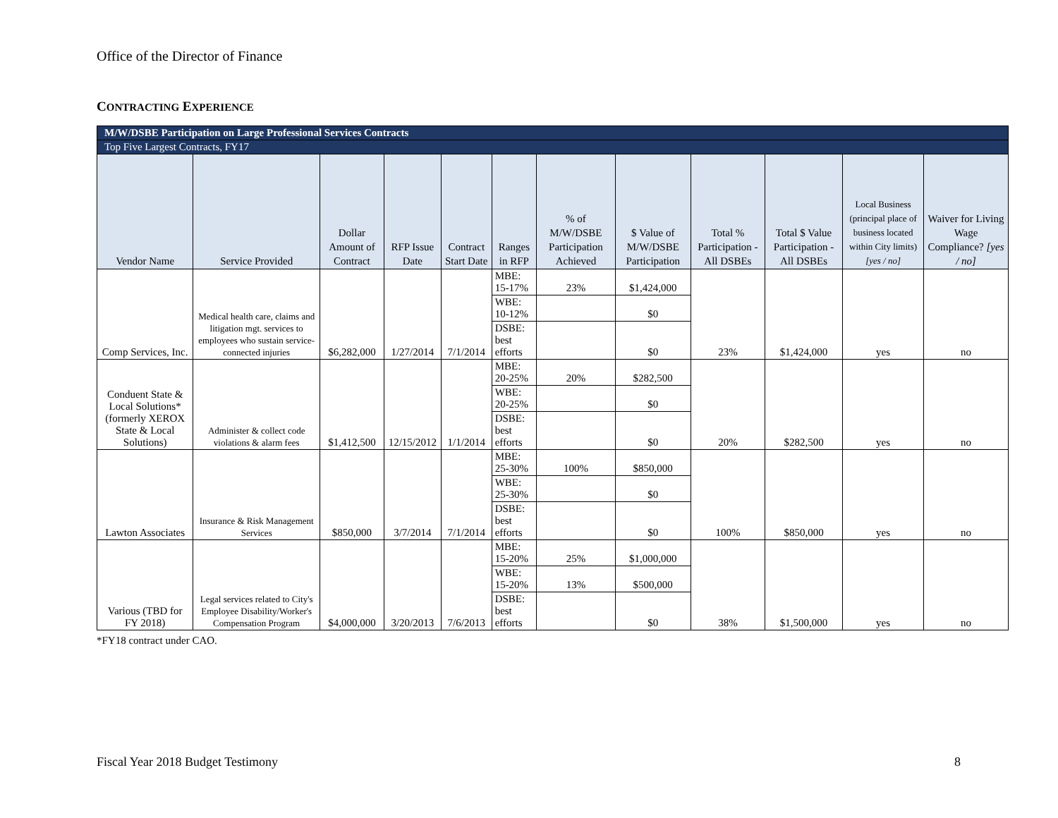Office of the Director of Finance
CONTRACTING EXPERIENCE
| M/W/DSBE Participation on Large Professional Services Contracts | | | | | | | | | | | |
| Top Five Largest Contracts, FY17 | | | | | | | | | | | |
| Vendor Name | Service Provided | Dollar Amount of Contract | RFP Issue Date | Contract Start Date | Ranges in RFP | % of M/W/DSBE Participation Achieved | $ Value of M/W/DSBE Participation | Total % Participation - All DSBEs | Total $ Value Participation - All DSBEs | Local Business (principal place of business located within City limits) [yes / no] | Waiver for Living Wage Compliance? [yes / no] |
| Comp Services, Inc. | Medical health care, claims and litigation mgt. services to employees who sustain service-connected injuries | $6,282,000 | 1/27/2014 | 7/1/2014 | MBE: 15-17% | 23% | $1,424,000 | 23% | $1,424,000 | yes | no |
| | | | | | WBE: 10-12% | | $0 | | | | |
| | | | | | DSBE: best efforts | | $0 | | | | |
| Conduent State & Local Solutions* (formerly XEROX State & Local Solutions) | Administer & collect code violations & alarm fees | $1,412,500 | 12/15/2012 | 1/1/2014 | MBE: 20-25% | 20% | $282,500 | 20% | $282,500 | yes | no |
| | | | | | WBE: 20-25% | | $0 | | | | |
| | | | | | DSBE: best efforts | | $0 | | | | |
| Lawton Associates | Insurance & Risk Management Services | $850,000 | 3/7/2014 | 7/1/2014 | MBE: 25-30% | 100% | $850,000 | 100% | $850,000 | yes | no |
| | | | | | WBE: 25-30% | | $0 | | | | |
| | | | | | DSBE: best efforts | | $0 | | | | |
| Various (TBD for FY 2018) | Legal services related to City's Employee Disability/Worker's Compensation Program | $4,000,000 | 3/20/2013 | 7/6/2013 | MBE: 15-20% | 25% | $1,000,000 | 38% | $1,500,000 | yes | no |
| | | | | | WBE: 15-20% | 13% | $500,000 | | | | |
| | | | | | DSBE: best efforts | | $0 | | | | |
*FY18 contract under CAO.
Fiscal Year 2018 Budget Testimony
8